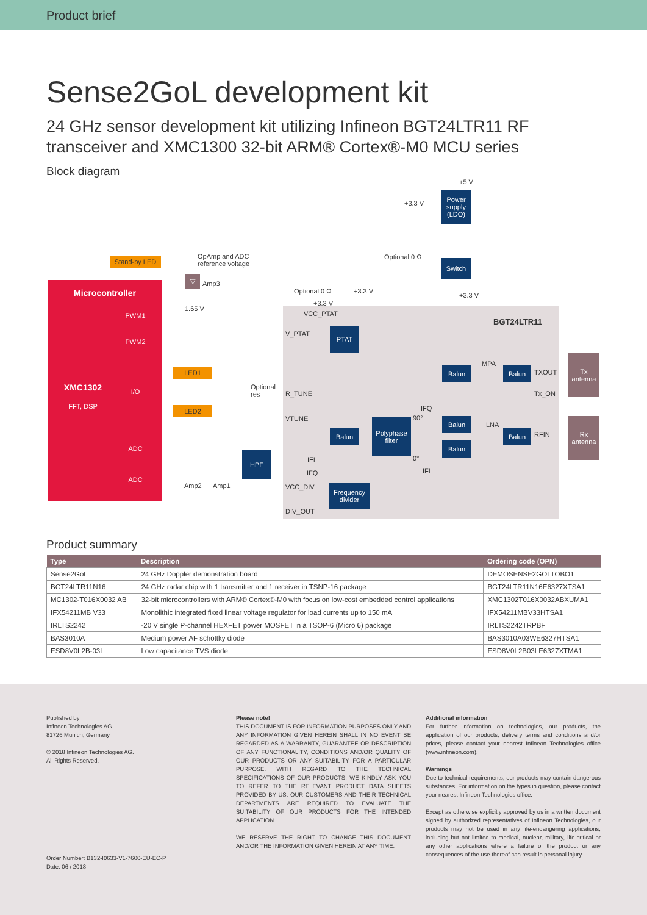Product brief
Sense2GoL development kit
24 GHz sensor development kit utilizing Infineon BGT24LTR11 RF transceiver and XMC1300 32-bit ARM® Cortex®-M0 MCU series
Block diagram
Microcontroller
XMC1302
FFT, DSP
PWM1
PWM2
I/O
ADC
ADC
Stand-by LED
LED1
LED2
Power supply (LDO)
Switch
PTAT
Balun Balun
Balun
Balun
Balun
Balun
Polyphase filter
HPF
Frequency divider
Tx antenna
Rx antenna
▽
BGT24LTR11
+5 V
+3.3 V
Optional 0 Ω OpAmp and ADC
reference voltage
Amp3
1.65 V
Optional 0 Ω +3.3 V
+3.3 V
+3.3 V
VCC_PTAT
V_PTAT
MPA
TXOUT
Tx_ON
Optional
res R_TUNE
VTUNE
IFQ
90°
LNA
RFIN
0° IFI
IFQ IFI
Amp2 Amp1 VCC_DIV
DIV_OUT
Product summary
| Type | Description | Ordering code (OPN) |
| --- | --- | --- |
| Sense2GoL | 24 GHz Doppler demonstration board | DEMOSENSE2GOLTOBO1 |
| BGT24LTR11N16 | 24 GHz radar chip with 1 transmitter and 1 receiver in TSNP-16 package | BGT24LTR11N16E6327XTSA1 |
| MC1302-T016X0032 AB | 32-bit microcontrollers with ARM® Cortex®-M0 with focus on low-cost embedded control applications | XMC1302T016X0032ABXUMA1 |
| IFX54211MB V33 | Monolithic integrated fixed linear voltage regulator for load currents up to 150 mA | IFX54211MBV33HTSA1 |
| IRLTS2242 | -20 V single P-channel HEXFET power MOSFET in a TSOP-6 (Micro 6) package | IRLTS2242TRPBF |
| BAS3010A | Medium power AF schottky diode | BAS3010A03WE6327HTSA1 |
| ESD8V0L2B-03L | Low capacitance TVS diode | ESD8V0L2B03LE6327XTMA1 |
Published by
Infineon Technologies AG
81726 Munich, Germany
© 2018 Infineon Technologies AG.
All Rights Reserved.
Order Number: B132-I0633-V1-7600-EU-EC-P
Date: 06 / 2018
Please note!
THIS DOCUMENT IS FOR INFORMATION PURPOSES ONLY AND ANY INFORMATION GIVEN HEREIN SHALL IN NO EVENT BE REGARDED AS A WARRANTY, GUARANTEE OR DESCRIPTION OF ANY FUNCTIONALITY, CONDITIONS AND/OR QUALITY OF OUR PRODUCTS OR ANY SUITABILITY FOR A PARTICULAR PURPOSE. WITH REGARD TO THE TECHNICAL SPECIFICATIONS OF OUR PRODUCTS, WE KINDLY ASK YOU TO REFER TO THE RELEVANT PRODUCT DATA SHEETS PROVIDED BY US. OUR CUSTOMERS AND THEIR TECHNICAL DEPARTMENTS ARE REQUIRED TO EVALUATE THE SUITABILITY OF OUR PRODUCTS FOR THE INTENDED APPLICATION.
WE RESERVE THE RIGHT TO CHANGE THIS DOCUMENT AND/OR THE INFORMATION GIVEN HEREIN AT ANY TIME.
Additional information
For further information on technologies, our products, the application of our products, delivery terms and conditions and/or prices, please contact your nearest Infineon Technologies office (www.infineon.com).
Warnings
Due to technical requirements, our products may contain dangerous substances. For information on the types in question, please contact your nearest Infineon Technologies office.
Except as otherwise explicitly approved by us in a written document signed by authorized representatives of Infineon Technologies, our products may not be used in any life-endangering applications, including but not limited to medical, nuclear, military, life-critical or any other applications where a failure of the product or any consequences of the use thereof can result in personal injury.